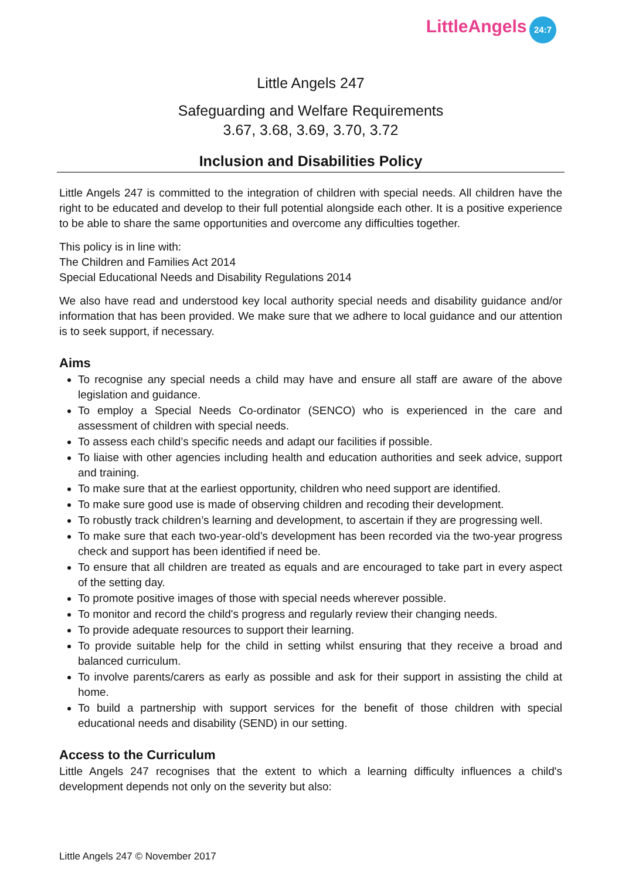LittleAngels 24:7
Little Angels 247
Safeguarding and Welfare Requirements
3.67, 3.68, 3.69, 3.70, 3.72
Inclusion and Disabilities Policy
Little Angels 247 is committed to the integration of children with special needs. All children have the right to be educated and develop to their full potential alongside each other. It is a positive experience to be able to share the same opportunities and overcome any difficulties together.
This policy is in line with:
The Children and Families Act 2014
Special Educational Needs and Disability Regulations 2014
We also have read and understood key local authority special needs and disability guidance and/or information that has been provided. We make sure that we adhere to local guidance and our attention is to seek support, if necessary.
Aims
To recognise any special needs a child may have and ensure all staff are aware of the above legislation and guidance.
To employ a Special Needs Co-ordinator (SENCO) who is experienced in the care and assessment of children with special needs.
To assess each child’s specific needs and adapt our facilities if possible.
To liaise with other agencies including health and education authorities and seek advice, support and training.
To make sure that at the earliest opportunity, children who need support are identified.
To make sure good use is made of observing children and recoding their development.
To robustly track children’s learning and development, to ascertain if they are progressing well.
To make sure that each two-year-old’s development has been recorded via the two-year progress check and support has been identified if need be.
To ensure that all children are treated as equals and are encouraged to take part in every aspect of the setting day.
To promote positive images of those with special needs wherever possible.
To monitor and record the child's progress and regularly review their changing needs.
To provide adequate resources to support their learning.
To provide suitable help for the child in setting whilst ensuring that they receive a broad and balanced curriculum.
To involve parents/carers as early as possible and ask for their support in assisting the child at home.
To build a partnership with support services for the benefit of those children with special educational needs and disability (SEND) in our setting.
Access to the Curriculum
Little Angels 247 recognises that the extent to which a learning difficulty influences a child's development depends not only on the severity but also:
Little Angels 247 © November 2017